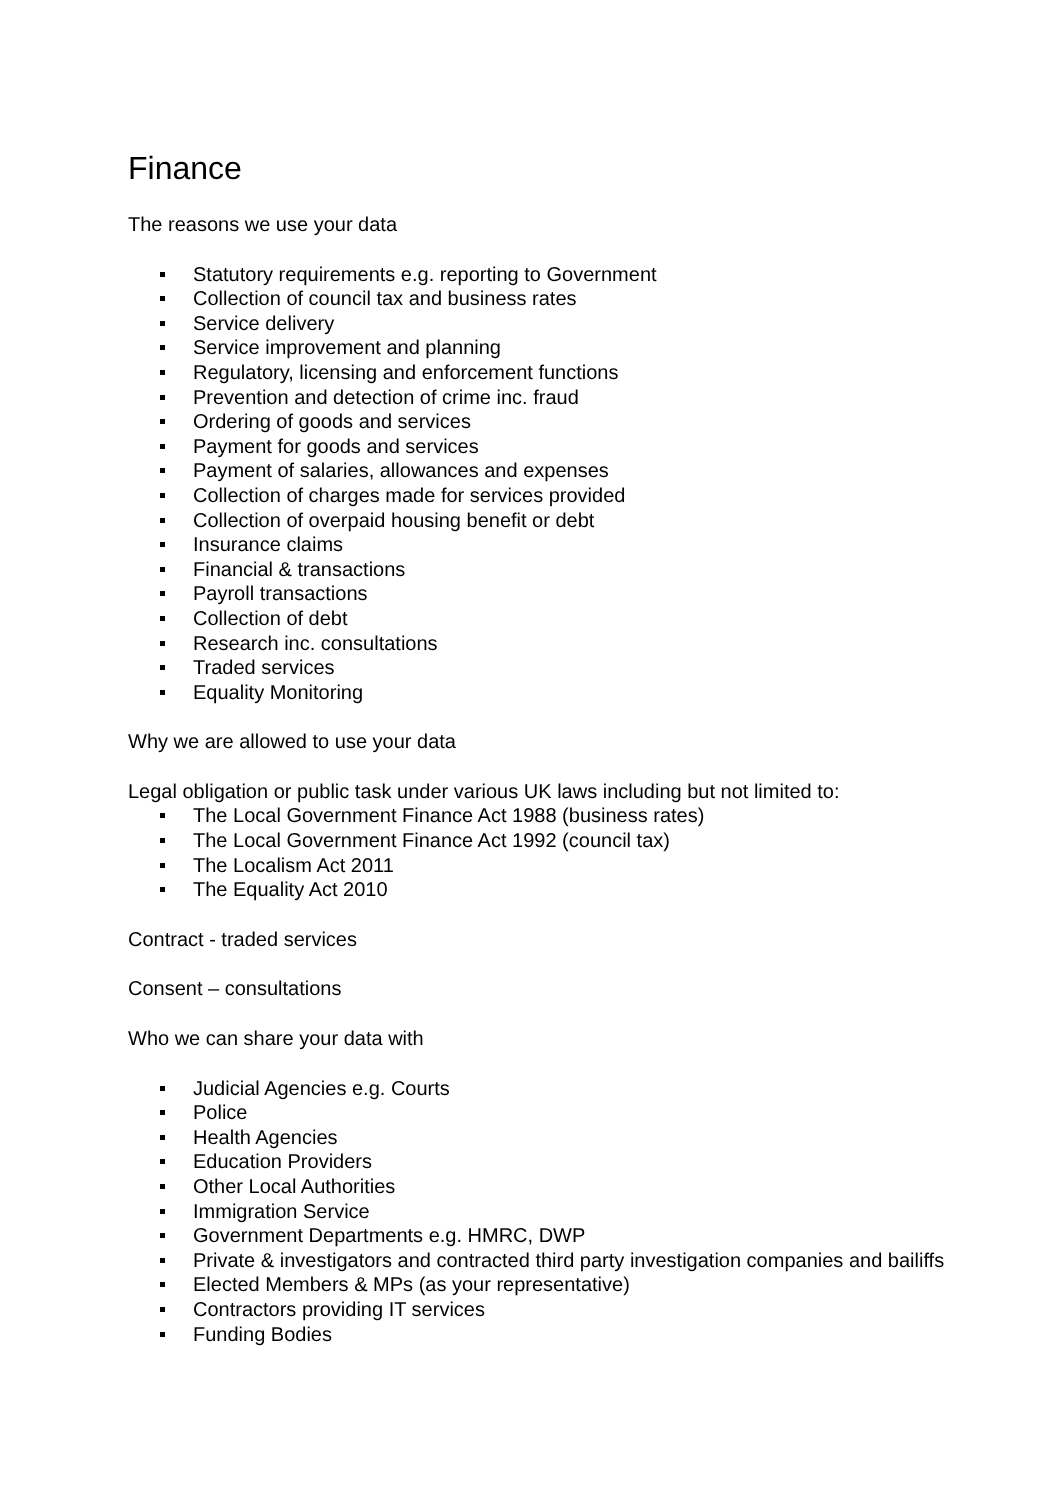Finance
The reasons we use your data
Statutory requirements e.g. reporting to Government
Collection of council tax and business rates
Service delivery
Service improvement and planning
Regulatory, licensing and enforcement functions
Prevention and detection of crime inc. fraud
Ordering of goods and services
Payment for goods and services
Payment of salaries, allowances and expenses
Collection of charges made for services provided
Collection of overpaid housing benefit or debt
Insurance claims
Financial & transactions
Payroll transactions
Collection of debt
Research inc. consultations
Traded services
Equality Monitoring
Why we are allowed to use your data
Legal obligation or public task under various UK laws including but not limited to:
The Local Government Finance Act 1988 (business rates)
The Local Government Finance Act 1992 (council tax)
The Localism Act 2011
The Equality Act 2010
Contract - traded services
Consent – consultations
Who we can share your data with
Judicial Agencies e.g. Courts
Police
Health Agencies
Education Providers
Other Local Authorities
Immigration Service
Government Departments e.g. HMRC, DWP
Private & investigators and contracted third party investigation companies and bailiffs
Elected Members & MPs (as your representative)
Contractors providing IT services
Funding Bodies